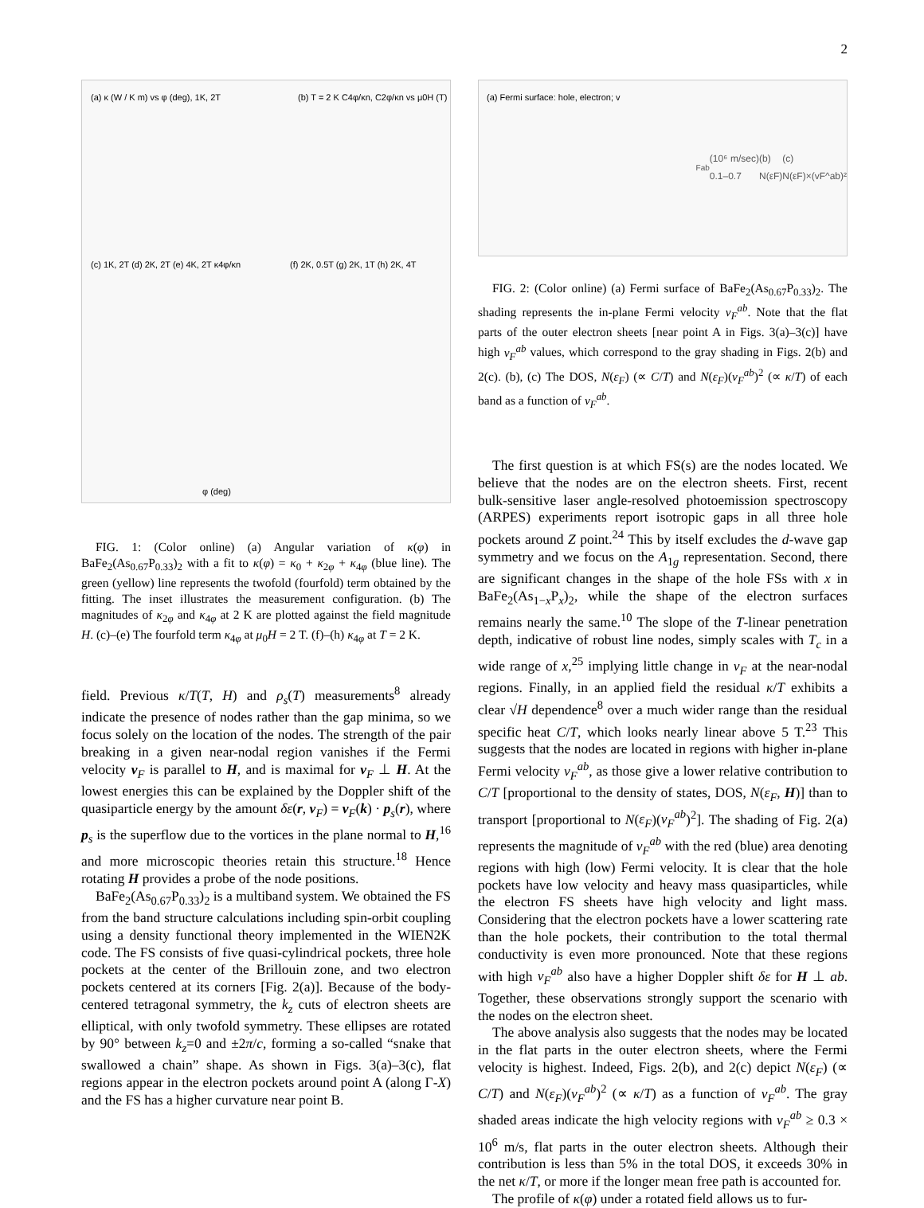2
(a) κ (W / K m) vs φ (deg), 1K, 2T
(b) T = 2 K C4φ/κn, C2φ/κn vs μ0H (T)
(c) 1K, 2T (d) 2K, 2T (e) 4K, 2T κ4φ/κn
(f) 2K, 0.5T (g) 2K, 1T (h) 2K, 4T
φ (deg)
FIG. 1: (Color online) (a) Angular variation of κ(φ) in BaFe<sub>2</sub>(As<sub>0.67</sub>P<sub>0.33</sub>)<sub>2</sub> with a fit to κ(φ) = κ<sub>0</sub> + κ<sub>2φ</sub> + κ<sub>4φ</sub> (blue line). The green (yellow) line represents the twofold (fourfold) term obtained by the fitting. The inset illustrates the measurement configuration. (b) The magnitudes of κ<sub>2φ</sub> and κ<sub>4φ</sub> at 2 K are plotted against the field magnitude H. (c)–(e) The fourfold term κ<sub>4φ</sub> at μ<sub>0</sub>H = 2 T. (f)–(h) κ<sub>4φ</sub> at T = 2 K.
field. Previous κ/T(T, H) and ρ<sub>s</sub>(T) measurements<sup>8</sup> already indicate the presence of nodes rather than the gap minima, so we focus solely on the location of the nodes. The strength of the pair breaking in a given near-nodal region vanishes if the Fermi velocity v<sub>F</sub> is parallel to H, and is maximal for v<sub>F</sub> ⊥ H. At the lowest energies this can be explained by the Doppler shift of the quasiparticle energy by the amount δε(r, v<sub>F</sub>) = v<sub>F</sub>(k) · p<sub>s</sub>(r), where p<sub>s</sub> is the superflow due to the vortices in the plane normal to H,<sup>16</sup> and more microscopic theories retain this structure.<sup>18</sup> Hence rotating H provides a probe of the node positions.
BaFe<sub>2</sub>(As<sub>0.67</sub>P<sub>0.33</sub>)<sub>2</sub> is a multiband system. We obtained the FS from the band structure calculations including spin-orbit coupling using a density functional theory implemented in the WIEN2K code. The FS consists of five quasi-cylindrical pockets, three hole pockets at the center of the Brillouin zone, and two electron pockets centered at its corners [Fig. 2(a)]. Because of the body-centered tetragonal symmetry, the k<sub>z</sub> cuts of electron sheets are elliptical, with only twofold symmetry. These ellipses are rotated by 90° between k<sub>z</sub>=0 and ±2π/c, forming a so-called “snake that swallowed a chain” shape. As shown in Figs. 3(a)–3(c), flat regions appear in the electron pockets around point A (along Γ-X) and the FS has a higher curvature near point B.
(a) Fermi surface: hole, electron; vFab (10⁶ m/sec) 0.1–0.7
(b) N(εF)
(c) N(εF)×(vF^ab)²
FIG. 2: (Color online) (a) Fermi surface of BaFe<sub>2</sub>(As<sub>0.67</sub>P<sub>0.33</sub>)<sub>2</sub>. The shading represents the in-plane Fermi velocity v<sub>F</sub><sup>ab</sup>. Note that the flat parts of the outer electron sheets [near point A in Figs. 3(a)–3(c)] have high v<sub>F</sub><sup>ab</sup> values, which correspond to the gray shading in Figs. 2(b) and 2(c). (b), (c) The DOS, N(ε<sub>F</sub>) (∝ C/T) and N(ε<sub>F</sub>)(v<sub>F</sub><sup>ab</sup>)<sup>2</sup> (∝ κ/T) of each band as a function of v<sub>F</sub><sup>ab</sup>.
The first question is at which FS(s) are the nodes located. We believe that the nodes are on the electron sheets. First, recent bulk-sensitive laser angle-resolved photoemission spectroscopy (ARPES) experiments report isotropic gaps in all three hole pockets around Z point.<sup>24</sup> This by itself excludes the d-wave gap symmetry and we focus on the A<sub>1g</sub> representation. Second, there are significant changes in the shape of the hole FSs with x in BaFe<sub>2</sub>(As<sub>1−x</sub>P<sub>x</sub>)<sub>2</sub>, while the shape of the electron surfaces remains nearly the same.<sup>10</sup> The slope of the T-linear penetration depth, indicative of robust line nodes, simply scales with T<sub>c</sub> in a wide range of x,<sup>25</sup> implying little change in v<sub>F</sub> at the near-nodal regions. Finally, in an applied field the residual κ/T exhibits a clear √H dependence<sup>8</sup> over a much wider range than the residual specific heat C/T, which looks nearly linear above 5 T.<sup>23</sup> This suggests that the nodes are located in regions with higher in-plane Fermi velocity v<sub>F</sub><sup>ab</sup>, as those give a lower relative contribution to C/T [proportional to the density of states, DOS, N(ε<sub>F</sub>, H)] than to transport [proportional to N(ε<sub>F</sub>)(v<sub>F</sub><sup>ab</sup>)<sup>2</sup>]. The shading of Fig. 2(a) represents the magnitude of v<sub>F</sub><sup>ab</sup> with the red (blue) area denoting regions with high (low) Fermi velocity. It is clear that the hole pockets have low velocity and heavy mass quasiparticles, while the electron FS sheets have high velocity and light mass. Considering that the electron pockets have a lower scattering rate than the hole pockets, their contribution to the total thermal conductivity is even more pronounced. Note that these regions with high v<sub>F</sub><sup>ab</sup> also have a higher Doppler shift δε for H ⊥ ab. Together, these observations strongly support the scenario with the nodes on the electron sheet.
The above analysis also suggests that the nodes may be located in the flat parts in the outer electron sheets, where the Fermi velocity is highest. Indeed, Figs. 2(b), and 2(c) depict N(ε<sub>F</sub>) (∝ C/T) and N(ε<sub>F</sub>)(v<sub>F</sub><sup>ab</sup>)<sup>2</sup> (∝ κ/T) as a function of v<sub>F</sub><sup>ab</sup>. The gray shaded areas indicate the high velocity regions with v<sub>F</sub><sup>ab</sup> ≥ 0.3 × 10<sup>6</sup> m/s, flat parts in the outer electron sheets. Although their contribution is less than 5% in the total DOS, it exceeds 30% in the net κ/T, or more if the longer mean free path is accounted for.
The profile of κ(φ) under a rotated field allows us to fur-